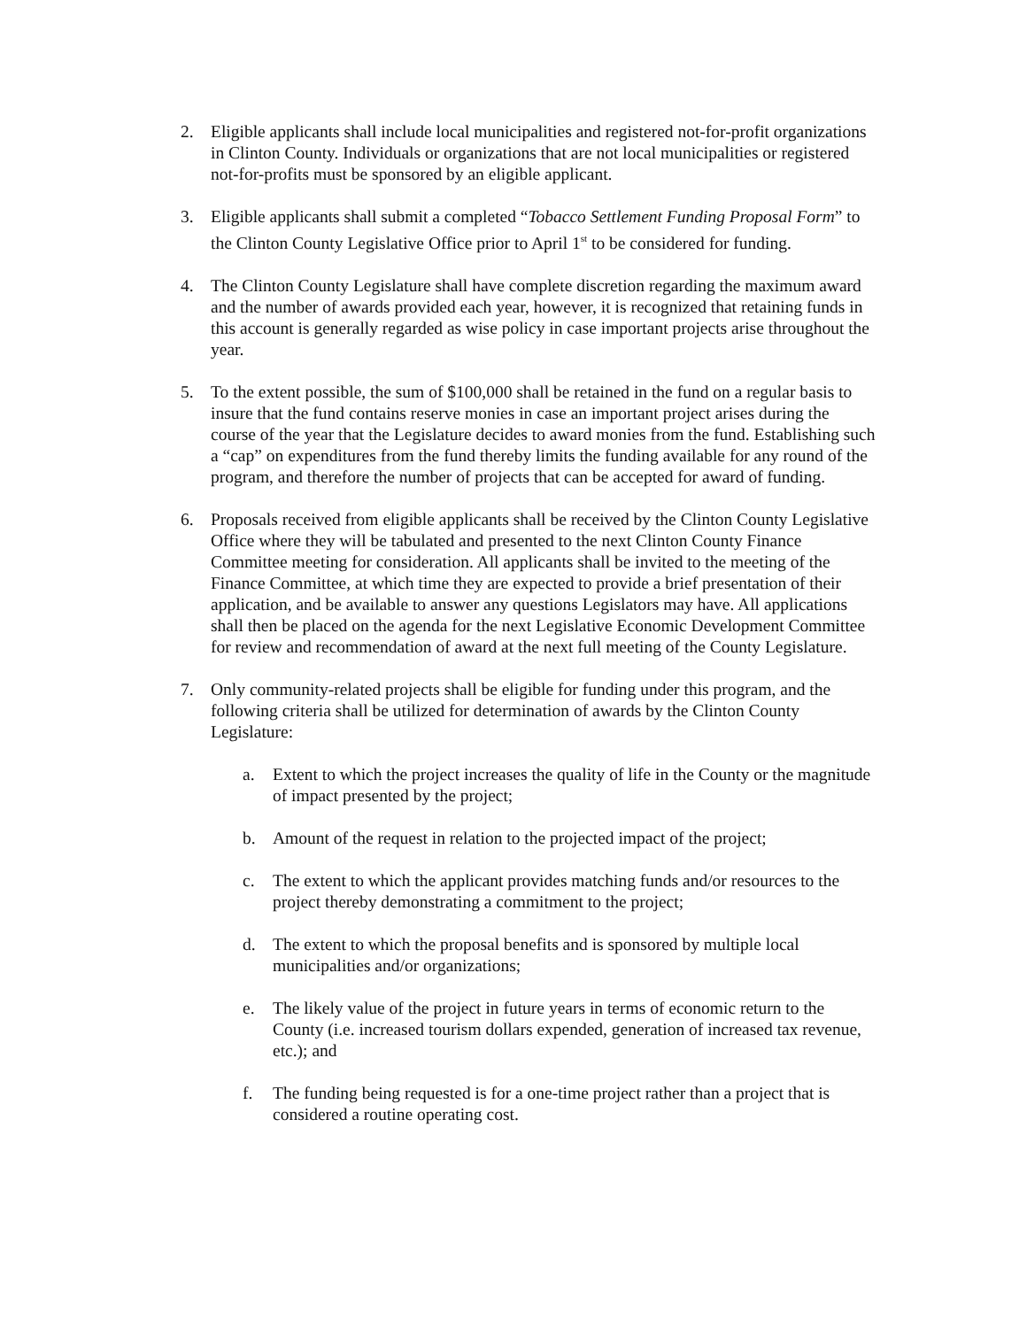2. Eligible applicants shall include local municipalities and registered not-for-profit organizations in Clinton County. Individuals or organizations that are not local municipalities or registered not-for-profits must be sponsored by an eligible applicant.
3. Eligible applicants shall submit a completed “Tobacco Settlement Funding Proposal Form” to the Clinton County Legislative Office prior to April 1<sup>st</sup> to be considered for funding.
4. The Clinton County Legislature shall have complete discretion regarding the maximum award and the number of awards provided each year, however, it is recognized that retaining funds in this account is generally regarded as wise policy in case important projects arise throughout the year.
5. To the extent possible, the sum of $100,000 shall be retained in the fund on a regular basis to insure that the fund contains reserve monies in case an important project arises during the course of the year that the Legislature decides to award monies from the fund. Establishing such a “cap” on expenditures from the fund thereby limits the funding available for any round of the program, and therefore the number of projects that can be accepted for award of funding.
6. Proposals received from eligible applicants shall be received by the Clinton County Legislative Office where they will be tabulated and presented to the next Clinton County Finance Committee meeting for consideration. All applicants shall be invited to the meeting of the Finance Committee, at which time they are expected to provide a brief presentation of their application, and be available to answer any questions Legislators may have. All applications shall then be placed on the agenda for the next Legislative Economic Development Committee for review and recommendation of award at the next full meeting of the County Legislature.
7. Only community-related projects shall be eligible for funding under this program, and the following criteria shall be utilized for determination of awards by the Clinton County Legislature:
a. Extent to which the project increases the quality of life in the County or the magnitude of impact presented by the project;
b. Amount of the request in relation to the projected impact of the project;
c. The extent to which the applicant provides matching funds and/or resources to the project thereby demonstrating a commitment to the project;
d. The extent to which the proposal benefits and is sponsored by multiple local municipalities and/or organizations;
e. The likely value of the project in future years in terms of economic return to the County (i.e. increased tourism dollars expended, generation of increased tax revenue, etc.); and
f. The funding being requested is for a one-time project rather than a project that is considered a routine operating cost.